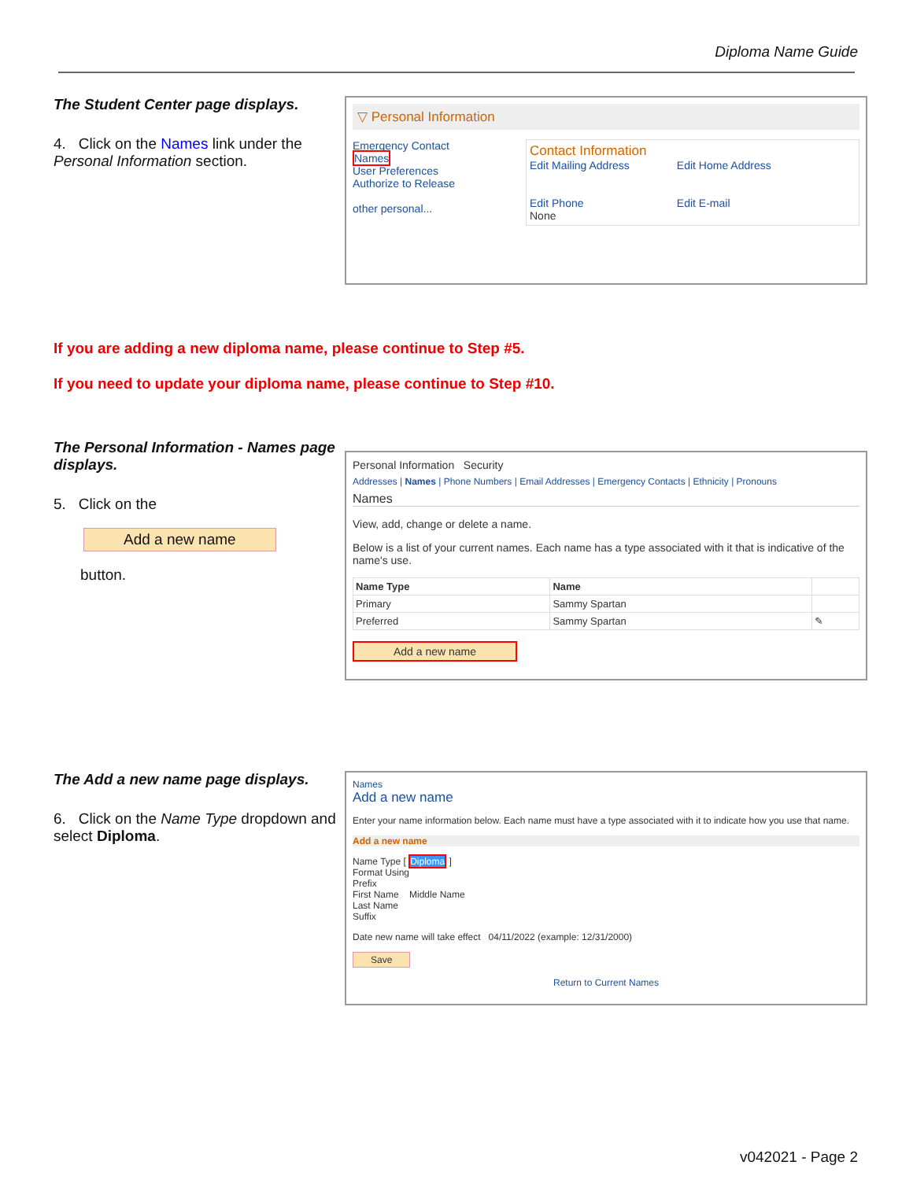Diploma Name Guide
The Student Center page displays.
4. Click on the Names link under the Personal Information section.
▽ Personal Information
Emergency Contact
Names
User Preferences
Authorize to Release
other personal...
Contact Information
Edit Mailing Address
Edit Phone
None
Edit Home Address
Edit E-mail
If you are adding a new diploma name, please continue to Step #5.
If you need to update your diploma name, please continue to Step #10.
The Personal Information - Names page displays.
5. Click on the
Add a new name
button.
Personal Information Security
Addresses | Names | Phone Numbers | Email Addresses | Emergency Contacts | Ethnicity | Pronouns
Names
View, add, change or delete a name.
Below is a list of your current names. Each name has a type associated with it that is indicative of the name's use.
| Name Type | Name | |
| --- | --- | --- |
| Primary | Sammy Spartan | |
| Preferred | Sammy Spartan | ✎ |
Add a new name
The Add a new name page displays.
6. Click on the Name Type dropdown and select Diploma.
Names
Add a new name
Enter your name information below. Each name must have a type associated with it to indicate how you use that name.
Add a new name
Name Type [ Diploma ]
Format Using
Prefix
First Name Middle Name
Last Name
Suffix
Date new name will take effect 04/11/2022 (example: 12/31/2000)
Save
Return to Current Names
v042021 - Page 2